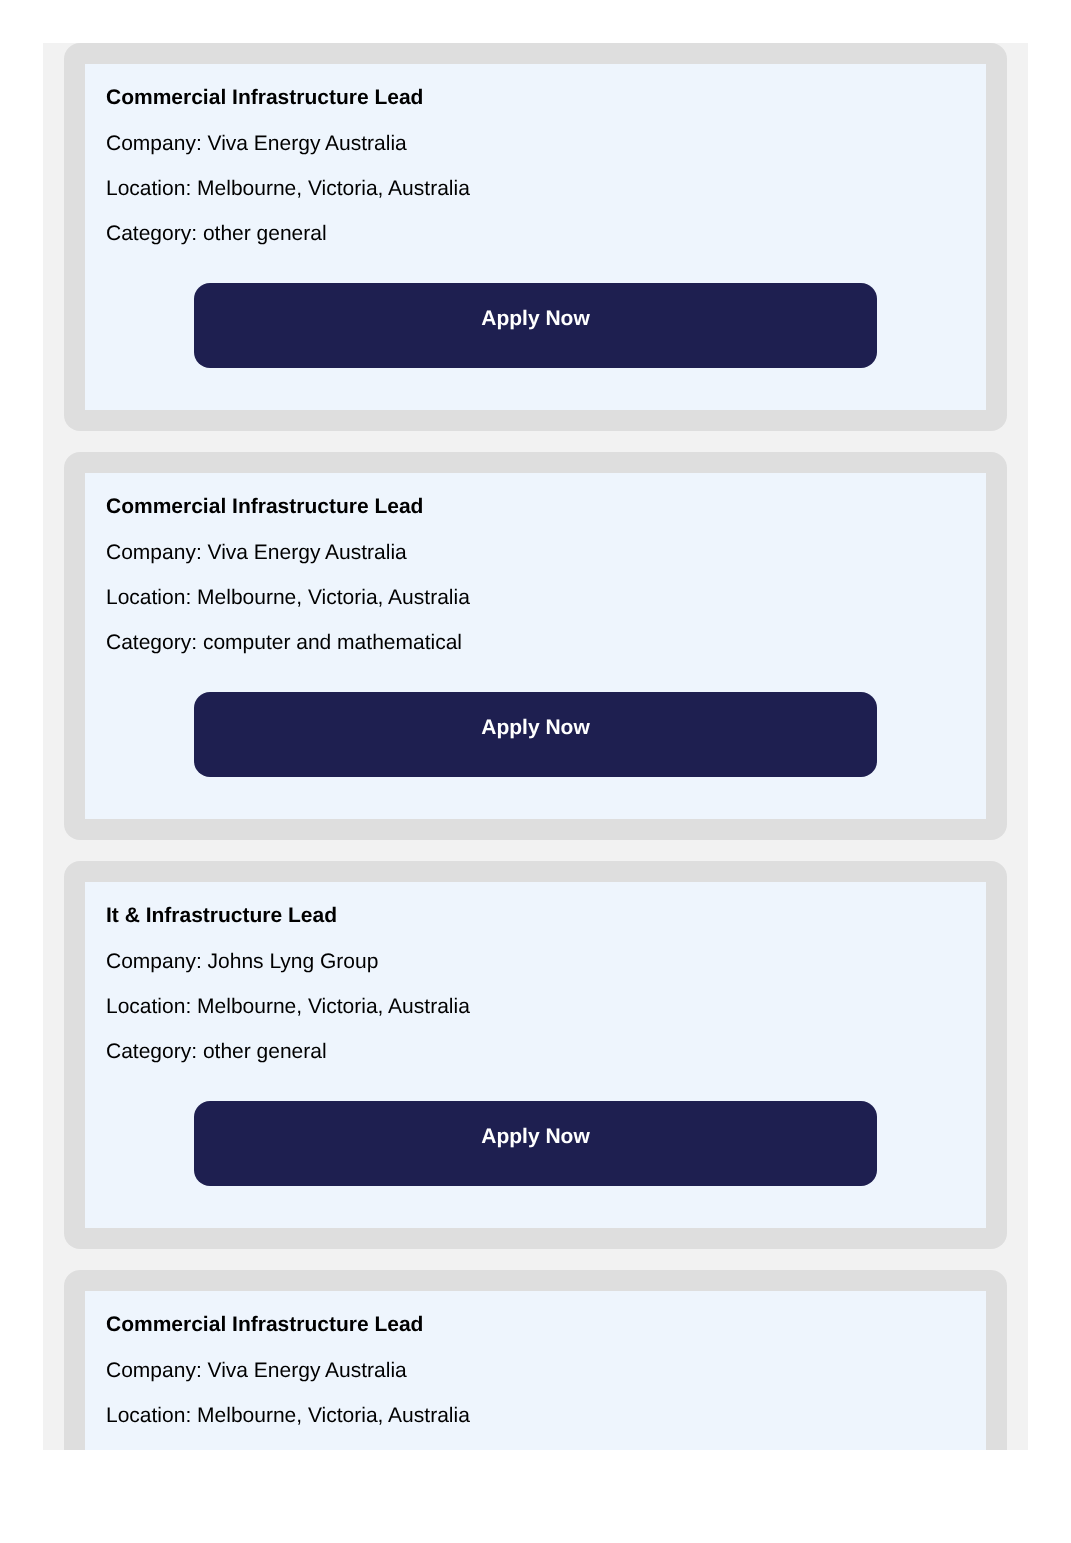Commercial Infrastructure Lead
Company: Viva Energy Australia
Location: Melbourne, Victoria, Australia
Category: other general
Apply Now
Commercial Infrastructure Lead
Company: Viva Energy Australia
Location: Melbourne, Victoria, Australia
Category: computer and mathematical
Apply Now
It & Infrastructure Lead
Company: Johns Lyng Group
Location: Melbourne, Victoria, Australia
Category: other general
Apply Now
Commercial Infrastructure Lead
Company: Viva Energy Australia
Location: Melbourne, Victoria, Australia